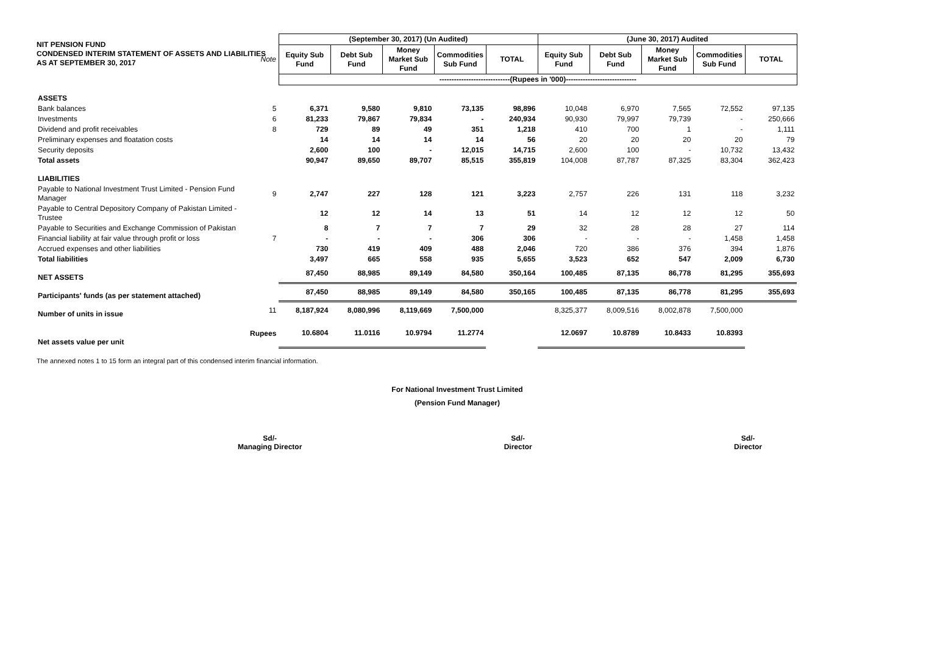NIT PENSION FUND
CONDENSED INTERIM STATEMENT OF ASSETS AND LIABILITIES
AS AT SEPTEMBER 30, 2017
| | | (September 30, 2017) (Un Audited) | | | | | (June 30, 2017) Audited | | | | |
| | Note | Equity Sub Fund | Debt Sub Fund | Money Market Sub Fund | Commodities Sub Fund | TOTAL | Equity Sub Fund | Debt Sub Fund | Money Market Sub Fund | Commodities Sub Fund | TOTAL |
| | | -----------------------------(Rupees in '000)----------------------------- | | | | | | | | | |
| ASSETS | | | | | | | | | | | |
| Bank balances | 5 | 6,371 | 9,580 | 9,810 | 73,135 | 98,896 | 10,048 | 6,970 | 7,565 | 72,552 | 97,135 |
| Investments | 6 | 81,233 | 79,867 | 79,834 | - | 240,934 | 90,930 | 79,997 | 79,739 | - | 250,666 |
| Dividend and profit receivables | 8 | 729 | 89 | 49 | 351 | 1,218 | 410 | 700 | 1 | - | 1,111 |
| Preliminary expenses and floatation costs | | 14 | 14 | 14 | 14 | 56 | 20 | 20 | 20 | 20 | 79 |
| Security deposits | | 2,600 | 100 | - | 12,015 | 14,715 | 2,600 | 100 | - | 10,732 | 13,432 |
| Total assets | | 90,947 | 89,650 | 89,707 | 85,515 | 355,819 | 104,008 | 87,787 | 87,325 | 83,304 | 362,423 |
| LIABILITIES | | | | | | | | | | | |
| Payable to National Investment Trust Limited - Pension Fund Manager | 9 | 2,747 | 227 | 128 | 121 | 3,223 | 2,757 | 226 | 131 | 118 | 3,232 |
| Payable to Central Depository Company of Pakistan Limited - Trustee | | 12 | 12 | 14 | 13 | 51 | 14 | 12 | 12 | 12 | 50 |
| Payable to Securities and Exchange Commission of Pakistan | | 8 | 7 | 7 | 7 | 29 | 32 | 28 | 28 | 27 | 114 |
| Financial liability at fair value through profit or loss | 7 | - | - | - | 306 | 306 | - | - | - | 1,458 | 1,458 |
| Accrued expenses and other liabilities | | 730 | 419 | 409 | 488 | 2,046 | 720 | 386 | 376 | 394 | 1,876 |
| Total liabilities | | 3,497 | 665 | 558 | 935 | 5,655 | 3,523 | 652 | 547 | 2,009 | 6,730 |
| NET ASSETS | | 87,450 | 88,985 | 89,149 | 84,580 | 350,164 | 100,485 | 87,135 | 86,778 | 81,295 | 355,693 |
| Participants' funds (as per statement attached) | | 87,450 | 88,985 | 89,149 | 84,580 | 350,165 | 100,485 | 87,135 | 86,778 | 81,295 | 355,693 |
| Number of units in issue | 11 | 8,187,924 | 8,080,996 | 8,119,669 | 7,500,000 | | 8,325,377 | 8,009,516 | 8,002,878 | 7,500,000 | |
| Net assets value per unit | Rupees | 10.6804 | 11.0116 | 10.9794 | 11.2774 | | 12.0697 | 10.8789 | 10.8433 | 10.8393 | |
The annexed notes 1 to 15 form an integral part of this condensed interim financial information.
For National Investment Trust Limited
(Pension Fund Manager)
Sd/-
Managing Director
Sd/-
Director
Sd/-
Director